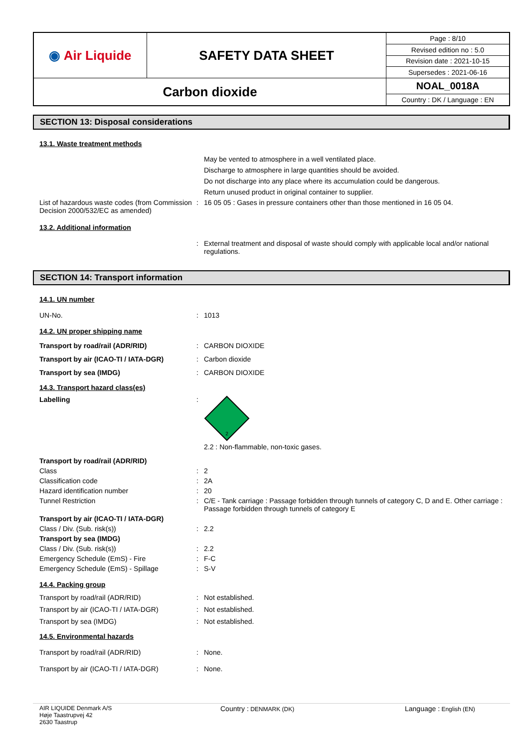| ◉ Air Liquide | SAFETY DATA SHEET | Page : 8/10 |
| | | Revised edition no : 5.0 |
| | | Revision date : 2021-10-15 |
| | | Supersedes : 2021-06-16 |
| Carbon dioxide | | NOAL_0018A |
| | | Country : DK / Language : EN |
SECTION 13: Disposal considerations
13.1. Waste treatment methods
May be vented to atmosphere in a well ventilated place.
Discharge to atmosphere in large quantities should be avoided.
Do not discharge into any place where its accumulation could be dangerous.
Return unused product in original container to supplier.
| List of hazardous waste codes (from Commission Decision 2000/532/EC as amended) | : | 16 05 05 : Gases in pressure containers other than those mentioned in 16 05 04. |
13.2. Additional information
| | : | External treatment and disposal of waste should comply with applicable local and/or national regulations. |
SECTION 14: Transport information
14.1. UN number
| UN-No. | : | 1013 |
14.2. UN proper shipping name
| Transport by road/rail (ADR/RID) | : | CARBON DIOXIDE |
| Transport by air (ICAO-TI / IATA-DGR) | : | Carbon dioxide |
| Transport by sea (IMDG) | : | CARBON DIOXIDE |
14.3. Transport hazard class(es)
| Labelling | : | 2 2.2 : Non-flammable, non-toxic gases. |
| Transport by road/rail (ADR/RID) | | |
| Class | : | 2 |
| Classification code | : | 2A |
| Hazard identification number | : | 20 |
| Tunnel Restriction | : | C/E - Tank carriage : Passage forbidden through tunnels of category C, D and E. Other carriage : Passage forbidden through tunnels of category E |
| Transport by air (ICAO-TI / IATA-DGR) | | |
| Class / Div. (Sub. risk(s)) | : | 2.2 |
| Transport by sea (IMDG) | | |
| Class / Div. (Sub. risk(s)) | : | 2.2 |
| Emergency Schedule (EmS) - Fire | : | F-C |
| Emergency Schedule (EmS) - Spillage | : | S-V |
14.4. Packing group
| Transport by road/rail (ADR/RID) | : | Not established. |
| Transport by air (ICAO-TI / IATA-DGR) | : | Not established. |
| Transport by sea (IMDG) | : | Not established. |
14.5. Environmental hazards
| Transport by road/rail (ADR/RID) | : | None. |
| Transport by air (ICAO-TI / IATA-DGR) | : | None. |
AIR LIQUIDE Denmark A/S
Høje Taastrupvej 42
2630 Taastrup
Country : DENMARK (DK)
Language : English (EN)